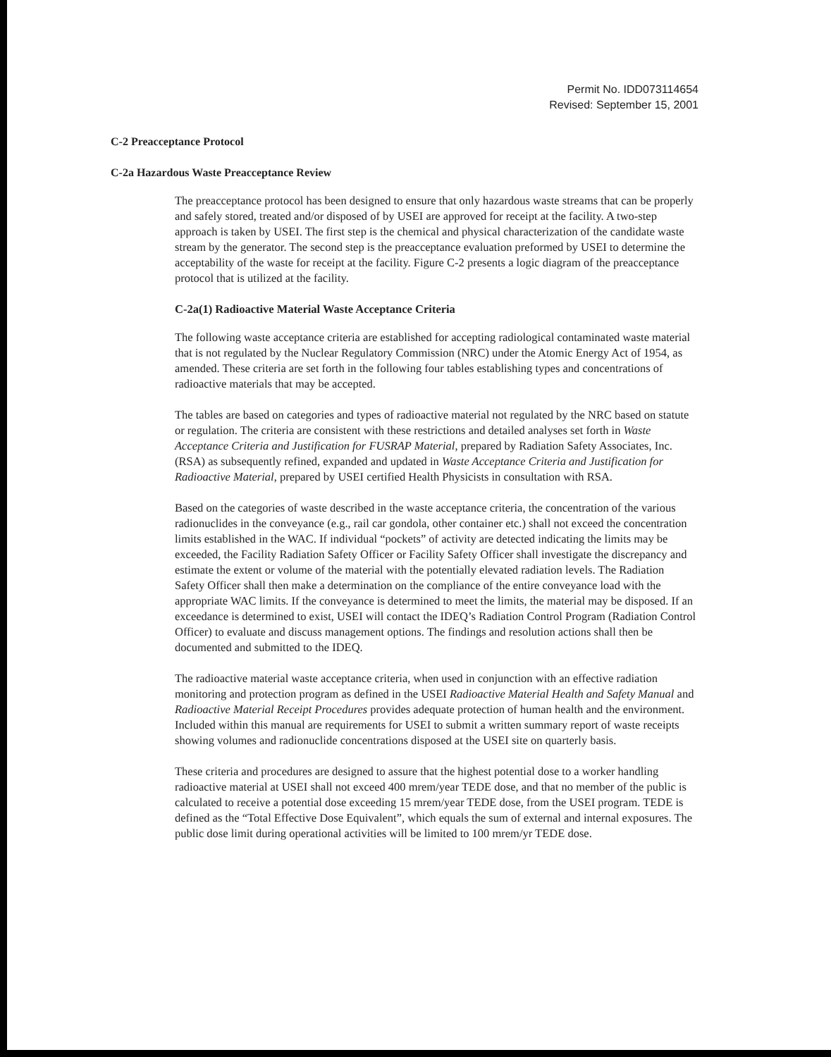Permit No. IDD073114654
Revised: September 15, 2001
C-2 Preacceptance Protocol
C-2a Hazardous Waste Preacceptance Review
The preacceptance protocol has been designed to ensure that only hazardous waste streams that can be properly and safely stored, treated and/or disposed of by USEI are approved for receipt at the facility. A two-step approach is taken by USEI. The first step is the chemical and physical characterization of the candidate waste stream by the generator. The second step is the preacceptance evaluation preformed by USEI to determine the acceptability of the waste for receipt at the facility. Figure C-2 presents a logic diagram of the preacceptance protocol that is utilized at the facility.
C-2a(1) Radioactive Material Waste Acceptance Criteria
The following waste acceptance criteria are established for accepting radiological contaminated waste material that is not regulated by the Nuclear Regulatory Commission (NRC) under the Atomic Energy Act of 1954, as amended. These criteria are set forth in the following four tables establishing types and concentrations of radioactive materials that may be accepted.
The tables are based on categories and types of radioactive material not regulated by the NRC based on statute or regulation. The criteria are consistent with these restrictions and detailed analyses set forth in Waste Acceptance Criteria and Justification for FUSRAP Material, prepared by Radiation Safety Associates, Inc. (RSA) as subsequently refined, expanded and updated in Waste Acceptance Criteria and Justification for Radioactive Material, prepared by USEI certified Health Physicists in consultation with RSA.
Based on the categories of waste described in the waste acceptance criteria, the concentration of the various radionuclides in the conveyance (e.g., rail car gondola, other container etc.) shall not exceed the concentration limits established in the WAC. If individual “pockets” of activity are detected indicating the limits may be exceeded, the Facility Radiation Safety Officer or Facility Safety Officer shall investigate the discrepancy and estimate the extent or volume of the material with the potentially elevated radiation levels. The Radiation Safety Officer shall then make a determination on the compliance of the entire conveyance load with the appropriate WAC limits. If the conveyance is determined to meet the limits, the material may be disposed. If an exceedance is determined to exist, USEI will contact the IDEQ’s Radiation Control Program (Radiation Control Officer) to evaluate and discuss management options. The findings and resolution actions shall then be documented and submitted to the IDEQ.
The radioactive material waste acceptance criteria, when used in conjunction with an effective radiation monitoring and protection program as defined in the USEI Radioactive Material Health and Safety Manual and Radioactive Material Receipt Procedures provides adequate protection of human health and the environment. Included within this manual are requirements for USEI to submit a written summary report of waste receipts showing volumes and radionuclide concentrations disposed at the USEI site on quarterly basis.
These criteria and procedures are designed to assure that the highest potential dose to a worker handling radioactive material at USEI shall not exceed 400 mrem/year TEDE dose, and that no member of the public is calculated to receive a potential dose exceeding 15 mrem/year TEDE dose, from the USEI program. TEDE is defined as the “Total Effective Dose Equivalent”, which equals the sum of external and internal exposures. The public dose limit during operational activities will be limited to 100 mrem/yr TEDE dose.